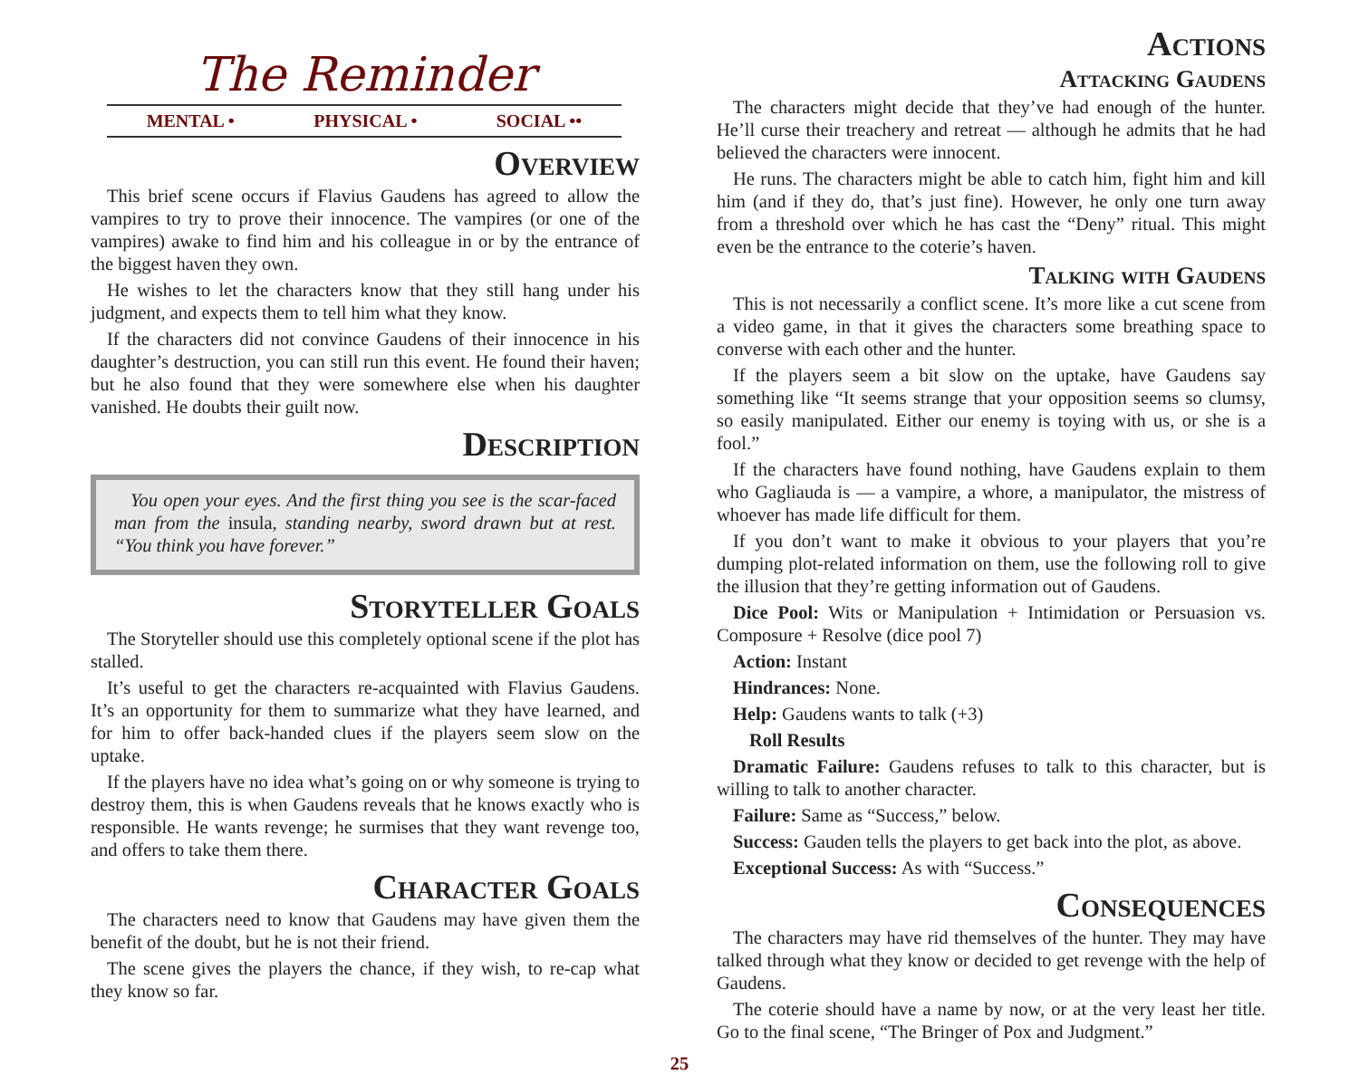The Reminder
MENTAL • PHYSICAL • SOCIAL ••
Overview
This brief scene occurs if Flavius Gaudens has agreed to allow the vampires to try to prove their innocence. The vampires (or one of the vampires) awake to find him and his colleague in or by the entrance of the biggest haven they own.
He wishes to let the characters know that they still hang under his judgment, and expects them to tell him what they know.
If the characters did not convince Gaudens of their innocence in his daughter’s destruction, you can still run this event. He found their haven; but he also found that they were somewhere else when his daughter vanished. He doubts their guilt now.
Description
You open your eyes. And the first thing you see is the scar-faced man from the insula, standing nearby, sword drawn but at rest. “You think you have forever.”
Storyteller Goals
The Storyteller should use this completely optional scene if the plot has stalled.
It’s useful to get the characters re-acquainted with Flavius Gaudens. It’s an opportunity for them to summarize what they have learned, and for him to offer back-handed clues if the players seem slow on the uptake.
If the players have no idea what’s going on or why someone is trying to destroy them, this is when Gaudens reveals that he knows exactly who is responsible. He wants revenge; he surmises that they want revenge too, and offers to take them there.
Character Goals
The characters need to know that Gaudens may have given them the benefit of the doubt, but he is not their friend.
The scene gives the players the chance, if they wish, to re-cap what they know so far.
Actions
Attacking Gaudens
The characters might decide that they’ve had enough of the hunter. He’ll curse their treachery and retreat — although he admits that he had believed the characters were innocent.
He runs. The characters might be able to catch him, fight him and kill him (and if they do, that’s just fine). However, he only one turn away from a threshold over which he has cast the “Deny” ritual. This might even be the entrance to the coterie’s haven.
Talking with Gaudens
This is not necessarily a conflict scene. It’s more like a cut scene from a video game, in that it gives the characters some breathing space to converse with each other and the hunter.
If the players seem a bit slow on the uptake, have Gaudens say something like “It seems strange that your opposition seems so clumsy, so easily manipulated. Either our enemy is toying with us, or she is a fool.”
If the characters have found nothing, have Gaudens explain to them who Gagliauda is — a vampire, a whore, a manipulator, the mistress of whoever has made life difficult for them.
If you don’t want to make it obvious to your players that you’re dumping plot-related information on them, use the following roll to give the illusion that they’re getting information out of Gaudens.
Dice Pool: Wits or Manipulation + Intimidation or Persuasion vs. Composure + Resolve (dice pool 7)
Action: Instant
Hindrances: None.
Help: Gaudens wants to talk (+3)
Roll Results
Dramatic Failure: Gaudens refuses to talk to this character, but is willing to talk to another character.
Failure: Same as “Success,” below.
Success: Gauden tells the players to get back into the plot, as above.
Exceptional Success: As with “Success.”
Consequences
The characters may have rid themselves of the hunter. They may have talked through what they know or decided to get revenge with the help of Gaudens.
The coterie should have a name by now, or at the very least her title. Go to the final scene, “The Bringer of Pox and Judgment.”
25